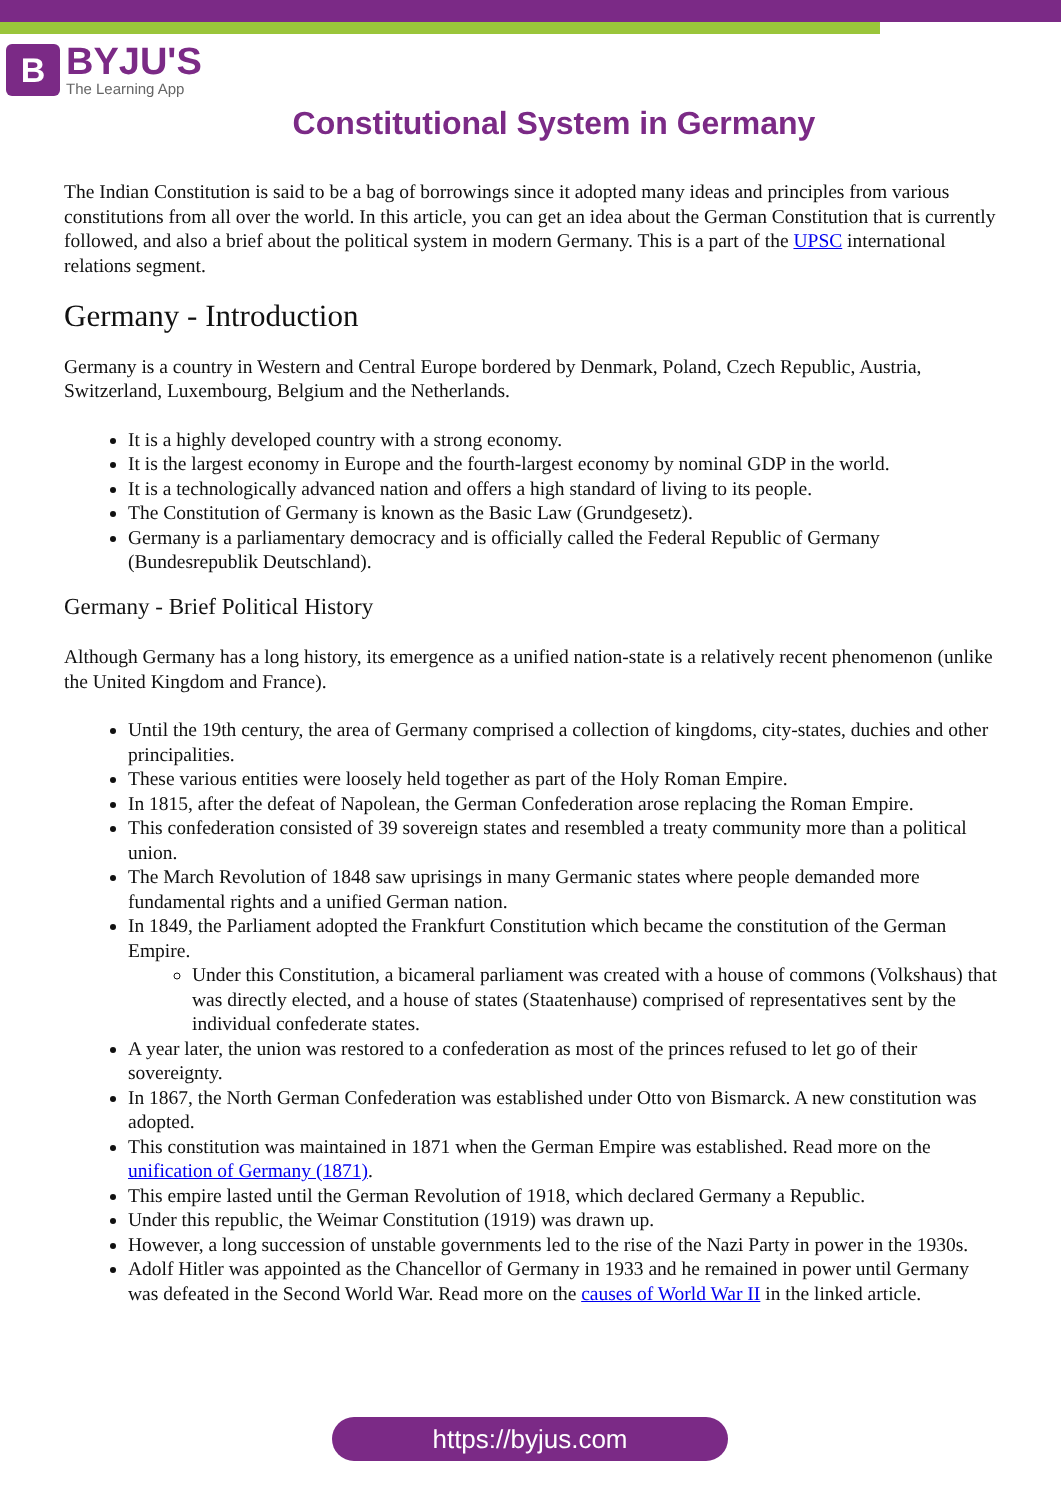B
BYJU'S
The Learning App
Constitutional System in Germany
The Indian Constitution is said to be a bag of borrowings since it adopted many ideas and principles from various constitutions from all over the world. In this article, you can get an idea about the German Constitution that is currently followed, and also a brief about the political system in modern Germany. This is a part of the UPSC international relations segment.
Germany - Introduction
Germany is a country in Western and Central Europe bordered by Denmark, Poland, Czech Republic, Austria, Switzerland, Luxembourg, Belgium and the Netherlands.
It is a highly developed country with a strong economy.
It is the largest economy in Europe and the fourth-largest economy by nominal GDP in the world.
It is a technologically advanced nation and offers a high standard of living to its people.
The Constitution of Germany is known as the Basic Law (Grundgesetz).
Germany is a parliamentary democracy and is officially called the Federal Republic of Germany (Bundesrepublik Deutschland).
Germany - Brief Political History
Although Germany has a long history, its emergence as a unified nation-state is a relatively recent phenomenon (unlike the United Kingdom and France).
Until the 19th century, the area of Germany comprised a collection of kingdoms, city-states, duchies and other principalities.
These various entities were loosely held together as part of the Holy Roman Empire.
In 1815, after the defeat of Napolean, the German Confederation arose replacing the Roman Empire.
This confederation consisted of 39 sovereign states and resembled a treaty community more than a political union.
The March Revolution of 1848 saw uprisings in many Germanic states where people demanded more fundamental rights and a unified German nation.
In 1849, the Parliament adopted the Frankfurt Constitution which became the constitution of the German Empire.
Under this Constitution, a bicameral parliament was created with a house of commons (Volkshaus) that was directly elected, and a house of states (Staatenhause) comprised of representatives sent by the individual confederate states.
A year later, the union was restored to a confederation as most of the princes refused to let go of their sovereignty.
In 1867, the North German Confederation was established under Otto von Bismarck. A new constitution was adopted.
This constitution was maintained in 1871 when the German Empire was established. Read more on the unification of Germany (1871).
This empire lasted until the German Revolution of 1918, which declared Germany a Republic.
Under this republic, the Weimar Constitution (1919) was drawn up.
However, a long succession of unstable governments led to the rise of the Nazi Party in power in the 1930s.
Adolf Hitler was appointed as the Chancellor of Germany in 1933 and he remained in power until Germany was defeated in the Second World War. Read more on the causes of World War II in the linked article.
https://byjus.com